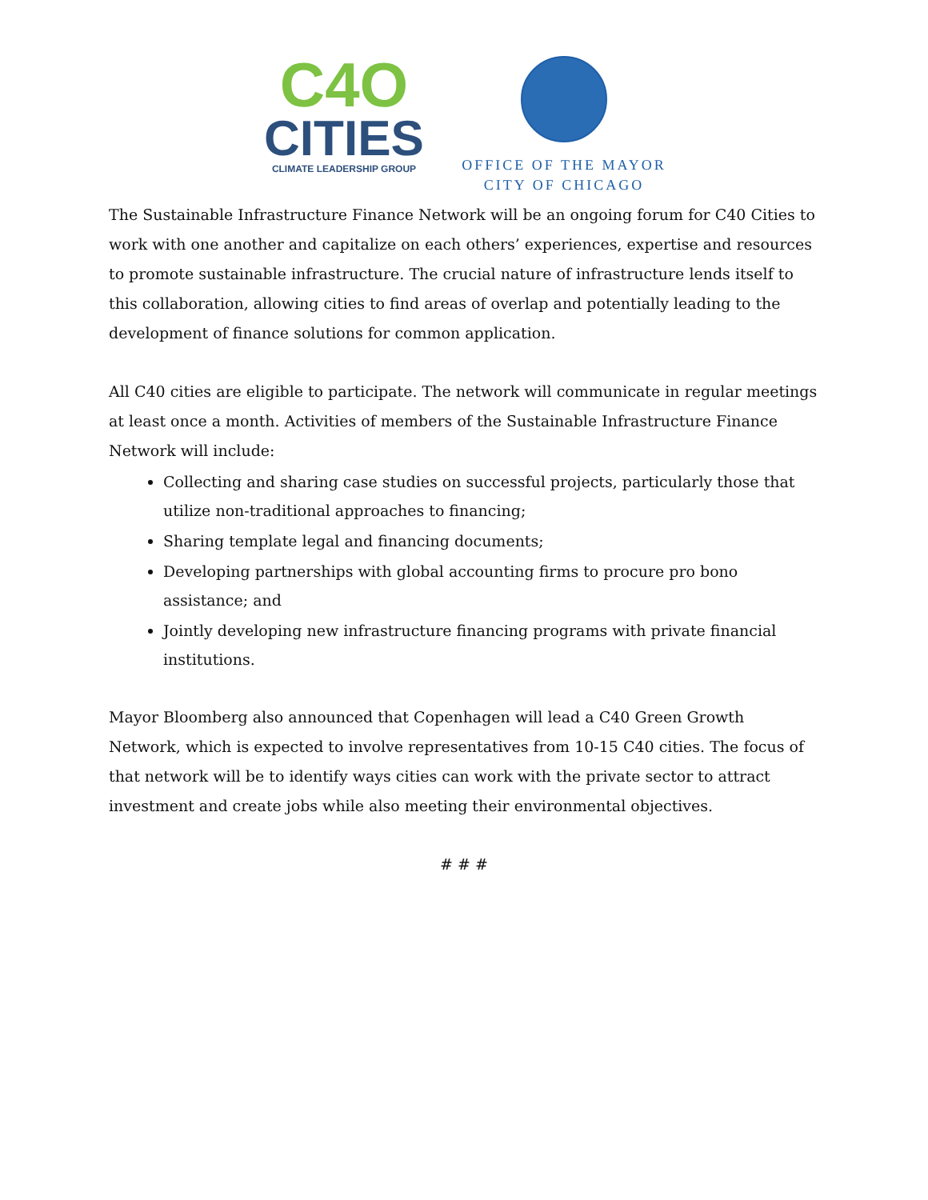C4O
CITIES
CLIMATE LEADERSHIP GROUP
OFFICE OF THE MAYOR
CITY OF CHICAGO
The Sustainable Infrastructure Finance Network will be an ongoing forum for C40 Cities to work with one another and capitalize on each others’ experiences, expertise and resources to promote sustainable infrastructure. The crucial nature of infrastructure lends itself to this collaboration, allowing cities to find areas of overlap and potentially leading to the development of finance solutions for common application.
All C40 cities are eligible to participate. The network will communicate in regular meetings at least once a month. Activities of members of the Sustainable Infrastructure Finance Network will include:
Collecting and sharing case studies on successful projects, particularly those that utilize non-traditional approaches to financing;
Sharing template legal and financing documents;
Developing partnerships with global accounting firms to procure pro bono assistance; and
Jointly developing new infrastructure financing programs with private financial institutions.
Mayor Bloomberg also announced that Copenhagen will lead a C40 Green Growth Network, which is expected to involve representatives from 10-15 C40 cities. The focus of that network will be to identify ways cities can work with the private sector to attract investment and create jobs while also meeting their environmental objectives.
# # #